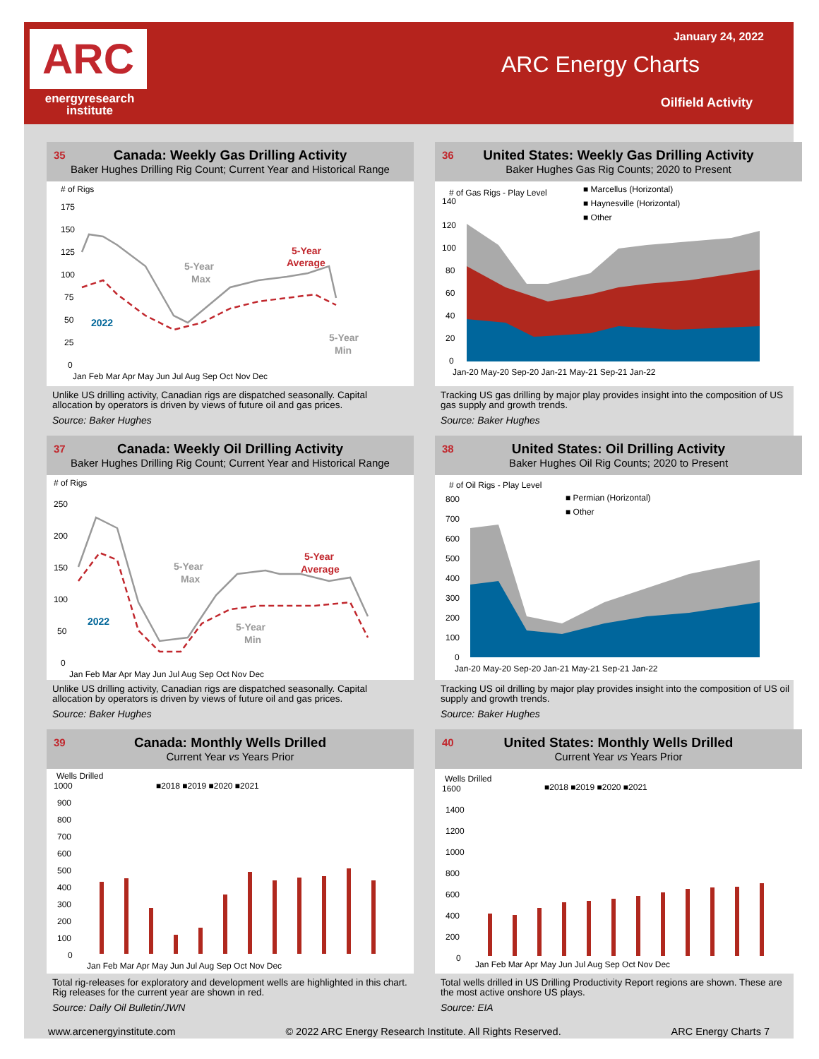ARC
energyresearch
institute
January 24, 2022
ARC Energy Charts
Oilfield Activity
35
Canada: Weekly Gas Drilling Activity
Baker Hughes Drilling Rig Count; Current Year and Historical Range
# of Rigs
175
150
125
100
75
50
25
0
5-Year
Average
5-Year
Max
2022
5-Year
Min
Jan Feb Mar Apr May Jun Jul Aug Sep Oct Nov Dec
Unlike US drilling activity, Canadian rigs are dispatched seasonally. Capital allocation by operators is driven by views of future oil and gas prices.
Source: Baker Hughes
36
United States: Weekly Gas Drilling Activity
Baker Hughes Gas Rig Counts; 2020 to Present
# of Gas Rigs - Play Level
■ Marcellus (Horizontal)
■ Haynesville (Horizontal)
■ Other
140
120
100
80
60
40
20
0
Jan-20 May-20 Sep-20 Jan-21 May-21 Sep-21 Jan-22
Tracking US gas drilling by major play provides insight into the composition of US gas supply and growth trends.
Source: Baker Hughes
37
Canada: Weekly Oil Drilling Activity
Baker Hughes Drilling Rig Count; Current Year and Historical Range
# of Rigs
250
200
150
100
50
0
5-Year
Average
5-Year
Max
2022
5-Year
Min
Jan Feb Mar Apr May Jun Jul Aug Sep Oct Nov Dec
Unlike US drilling activity, Canadian rigs are dispatched seasonally. Capital allocation by operators is driven by views of future oil and gas prices.
Source: Baker Hughes
38
United States: Oil Drilling Activity
Baker Hughes Oil Rig Counts; 2020 to Present
# of Oil Rigs - Play Level
■ Permian (Horizontal)
■ Other
800
700
600
500
400
300
200
100
0
Jan-20 May-20 Sep-20 Jan-21 May-21 Sep-21 Jan-22
Tracking US oil drilling by major play provides insight into the composition of US oil supply and growth trends.
Source: Baker Hughes
39
Canada: Monthly Wells Drilled
Current Year vs Years Prior
Wells Drilled
1000
900
800
700
600
500
400
300
200
100
0
■2018 ■2019 ■2020 ■2021
Jan Feb Mar Apr May Jun Jul Aug Sep Oct Nov Dec
Total rig-releases for exploratory and development wells are highlighted in this chart. Rig releases for the current year are shown in red.
Source: Daily Oil Bulletin/JWN
40
United States: Monthly Wells Drilled
Current Year vs Years Prior
Wells Drilled
1600
1400
1200
1000
800
600
400
200
0
■2018 ■2019 ■2020 ■2021
Jan Feb Mar Apr May Jun Jul Aug Sep Oct Nov Dec
Total wells drilled in US Drilling Productivity Report regions are shown. These are the most active onshore US plays.
Source: EIA
www.arcenergyinstitute.com © 2022 ARC Energy Research Institute. All Rights Reserved. ARC Energy Charts 7